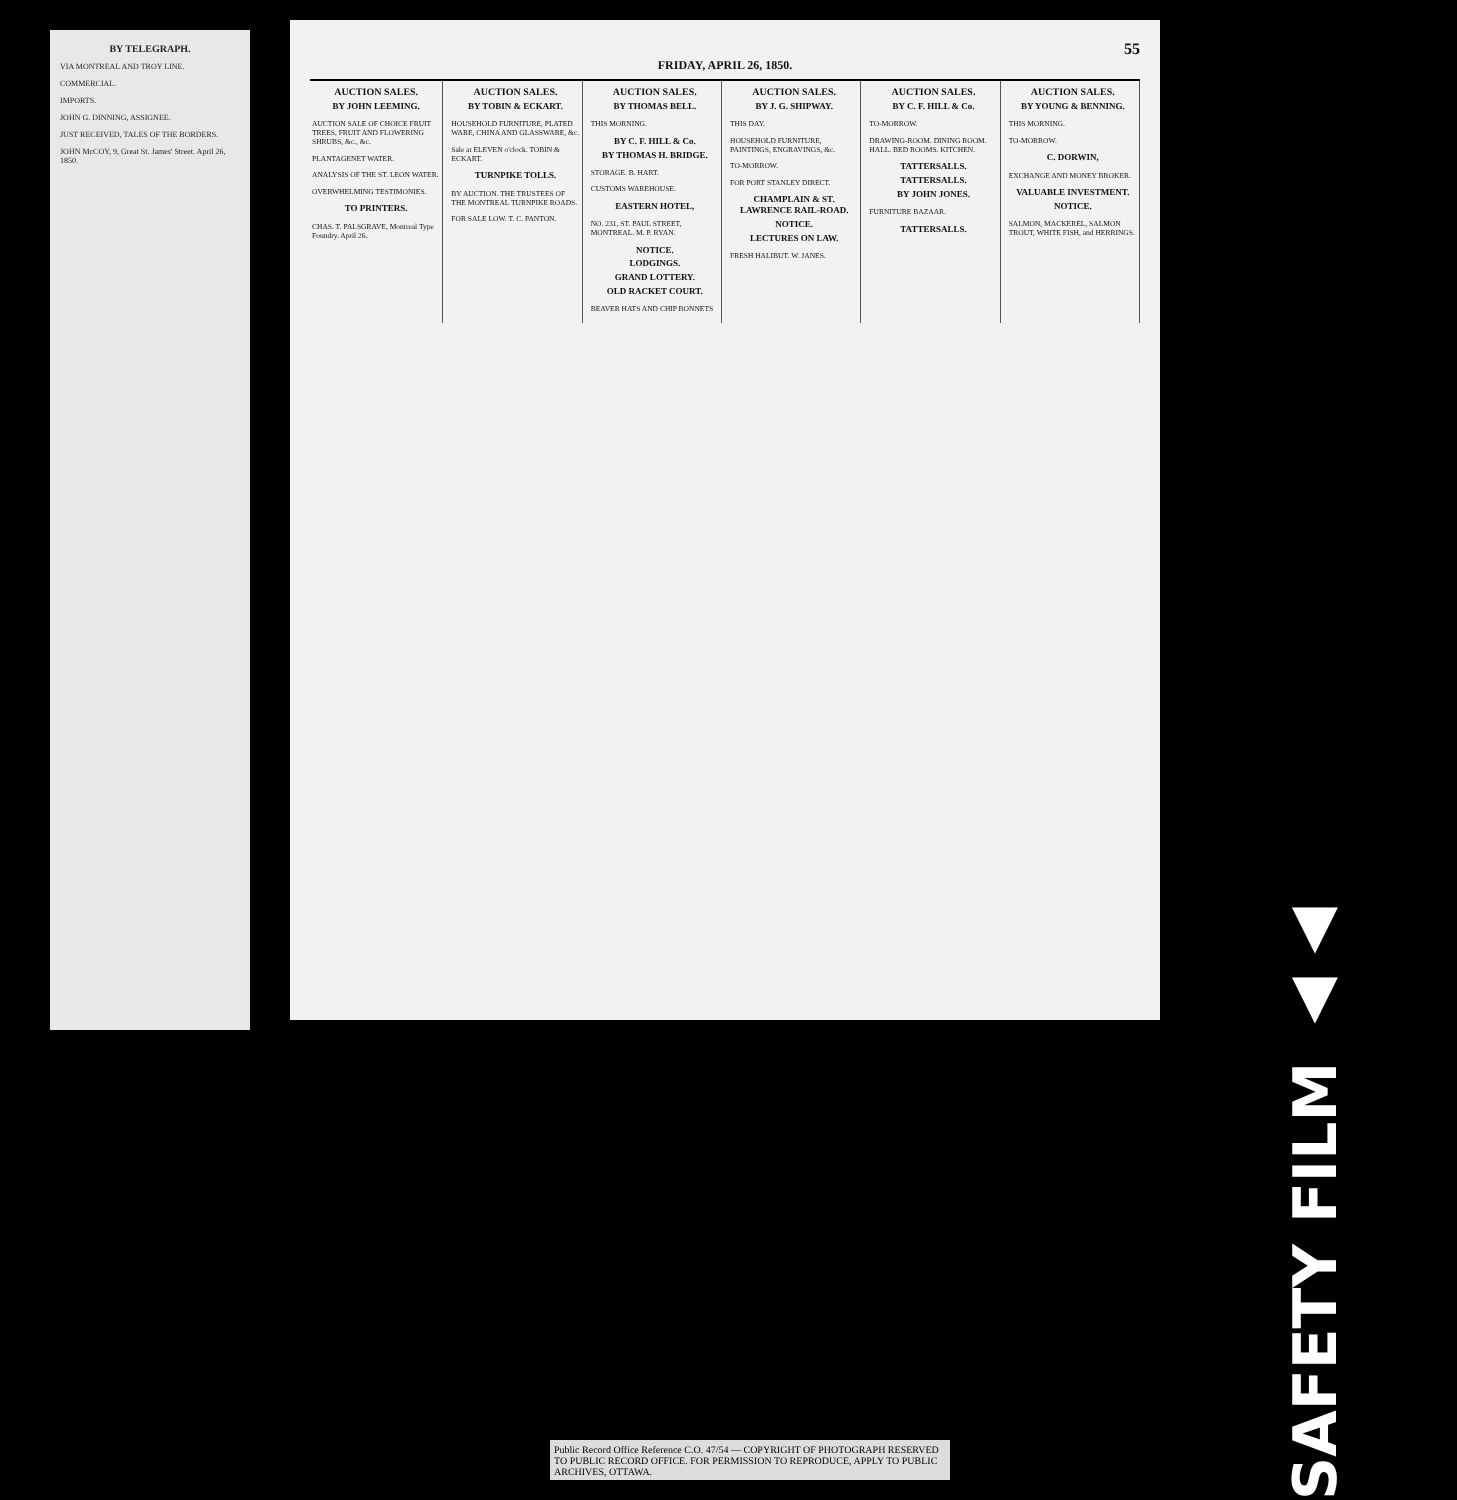BY TELEGRAPH.
VIA MONTREAL AND TROY LINE.
COMMERCIAL.
IMPORTS.
JOHN G. DINNING, ASSIGNEE.
JUST RECEIVED, TALES OF THE BORDERS.
JOHN McCOY, 9, Great St. James' Street. April 26, 1850.
55
FRIDAY, APRIL 26, 1850.
AUCTION SALES.
BY JOHN LEEMING.
AUCTION SALE OF CHOICE FRUIT TREES, FRUIT AND FLOWERING SHRUBS, &c., &c.
PLANTAGENET WATER.
ANALYSIS OF THE ST. LEON WATER.
OVERWHELMING TESTIMONIES.
TO PRINTERS.
CHAS. T. PALSGRAVE, Montreal Type Foundry. April 26.
AUCTION SALES.
BY TOBIN & ECKART.
HOUSEHOLD FURNITURE, PLATED WARE, CHINA AND GLASSWARE, &c.
Sale at ELEVEN o'clock. TOBIN & ECKART.
TURNPIKE TOLLS.
BY AUCTION. THE TRUSTEES OF THE MONTREAL TURNPIKE ROADS.
FOR SALE LOW. T. C. PANTON.
AUCTION SALES.
BY THOMAS BELL.
THIS MORNING.
BY C. F. HILL & Co.
BY THOMAS H. BRIDGE.
STORAGE. B. HART.
CUSTOMS WAREHOUSE.
EASTERN HOTEL,
NO. 231, ST. PAUL STREET, MONTREAL. M. P. RYAN.
NOTICE.
LODGINGS.
GRAND LOTTERY.
OLD RACKET COURT.
BEAVER HATS AND CHIP BONNETS
AUCTION SALES.
BY J. G. SHIPWAY.
THIS DAY.
HOUSEHOLD FURNITURE, PAINTINGS, ENGRAVINGS, &c.
TO-MORROW.
FOR PORT STANLEY DIRECT.
CHAMPLAIN & ST. LAWRENCE RAIL-ROAD.
NOTICE.
LECTURES ON LAW.
FRESH HALIBUT. W. JANES.
AUCTION SALES.
BY C. F. HILL & Co.
TO-MORROW.
DRAWING-ROOM. DINING ROOM. HALL. BED ROOMS. KITCHEN.
TATTERSALLS.
TATTERSALLS.
BY JOHN JONES.
FURNITURE BAZAAR.
TATTERSALLS.
AUCTION SALES.
BY YOUNG & BENNING.
THIS MORNING.
TO-MORROW.
C. DORWIN,
EXCHANGE AND MONEY BROKER.
VALUABLE INVESTMENT.
NOTICE.
SALMON, MACKEREL, SALMON TROUT, WHITE FISH, and HERRINGS.
SAFETY FILM ▲▲
Public Record Office Reference C.O. 47/54 — COPYRIGHT OF PHOTOGRAPH RESERVED TO PUBLIC RECORD OFFICE. FOR PERMISSION TO REPRODUCE, APPLY TO PUBLIC ARCHIVES, OTTAWA.